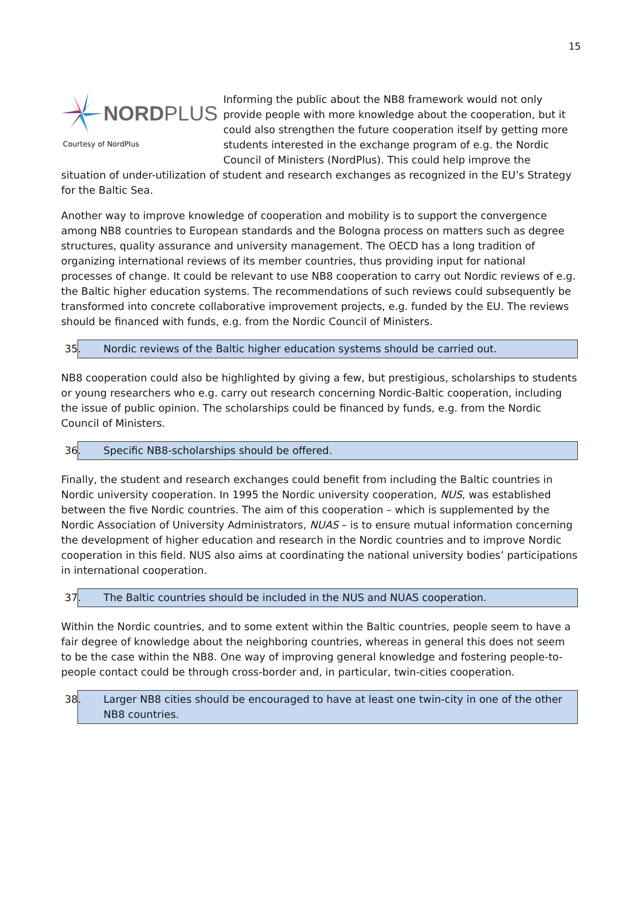15
NORDPLUS
Courtesy of NordPlus
Informing the public about the NB8 framework would not only provide people with more knowledge about the cooperation, but it could also strengthen the future cooperation itself by getting more students interested in the exchange program of e.g. the Nordic Council of Ministers (NordPlus). This could help improve the situation of under-utilization of student and research exchanges as recognized in the EU’s Strategy for the Baltic Sea.
Another way to improve knowledge of cooperation and mobility is to support the convergence among NB8 countries to European standards and the Bologna process on matters such as degree structures, quality assurance and university management. The OECD has a long tradition of organizing international reviews of its member countries, thus providing input for national processes of change. It could be relevant to use NB8 cooperation to carry out Nordic reviews of e.g. the Baltic higher education systems. The recommendations of such reviews could subsequently be transformed into concrete collaborative improvement projects, e.g. funded by the EU. The reviews should be financed with funds, e.g. from the Nordic Council of Ministers.
35. Nordic reviews of the Baltic higher education systems should be carried out.
NB8 cooperation could also be highlighted by giving a few, but prestigious, scholarships to students or young researchers who e.g. carry out research concerning Nordic-Baltic cooperation, including the issue of public opinion. The scholarships could be financed by funds, e.g. from the Nordic Council of Ministers.
36. Specific NB8-scholarships should be offered.
Finally, the student and research exchanges could benefit from including the Baltic countries in Nordic university cooperation. In 1995 the Nordic university cooperation, NUS, was established between the five Nordic countries. The aim of this cooperation – which is supplemented by the Nordic Association of University Administrators, NUAS – is to ensure mutual information concerning the development of higher education and research in the Nordic countries and to improve Nordic cooperation in this field. NUS also aims at coordinating the national university bodies’ participations in international cooperation.
37. The Baltic countries should be included in the NUS and NUAS cooperation.
Within the Nordic countries, and to some extent within the Baltic countries, people seem to have a fair degree of knowledge about the neighboring countries, whereas in general this does not seem to be the case within the NB8. One way of improving general knowledge and fostering people-to-people contact could be through cross-border and, in particular, twin-cities cooperation.
38. Larger NB8 cities should be encouraged to have at least one twin-city in one of the other NB8 countries.